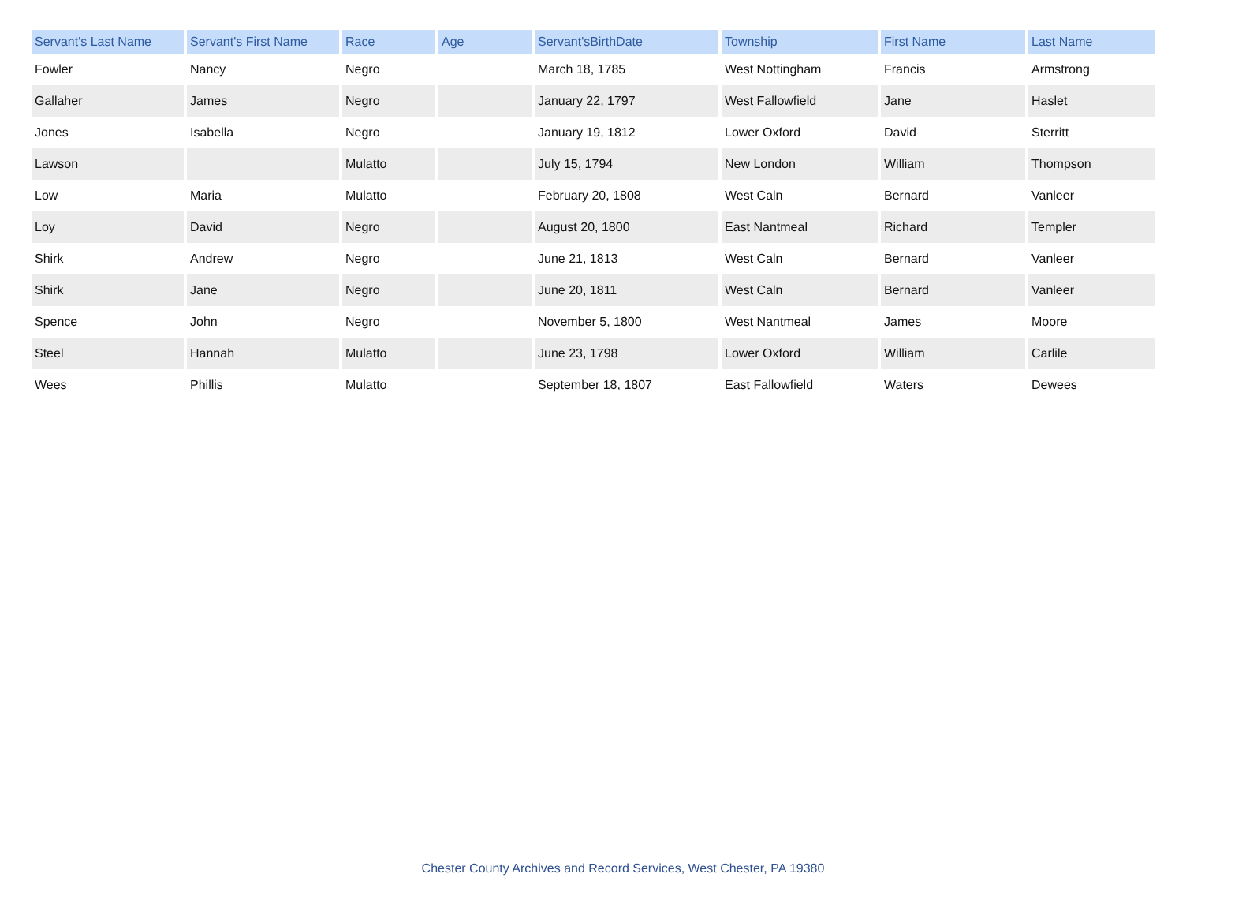| Servant's Last Name | Servant's First Name | Race | Age | Servant'sBirthDate | Township | First Name | Last Name |
| --- | --- | --- | --- | --- | --- | --- | --- |
| Fowler | Nancy | Negro | | March 18, 1785 | West Nottingham | Francis | Armstrong |
| Gallaher | James | Negro | | January 22, 1797 | West Fallowfield | Jane | Haslet |
| Jones | Isabella | Negro | | January 19, 1812 | Lower Oxford | David | Sterritt |
| Lawson | | Mulatto | | July 15, 1794 | New London | William | Thompson |
| Low | Maria | Mulatto | | February 20, 1808 | West Caln | Bernard | Vanleer |
| Loy | David | Negro | | August 20, 1800 | East Nantmeal | Richard | Templer |
| Shirk | Andrew | Negro | | June 21, 1813 | West Caln | Bernard | Vanleer |
| Shirk | Jane | Negro | | June 20, 1811 | West Caln | Bernard | Vanleer |
| Spence | John | Negro | | November 5, 1800 | West Nantmeal | James | Moore |
| Steel | Hannah | Mulatto | | June 23, 1798 | Lower Oxford | William | Carlile |
| Wees | Phillis | Mulatto | | September 18, 1807 | East Fallowfield | Waters | Dewees |
Chester County Archives and Record Services, West Chester, PA 19380